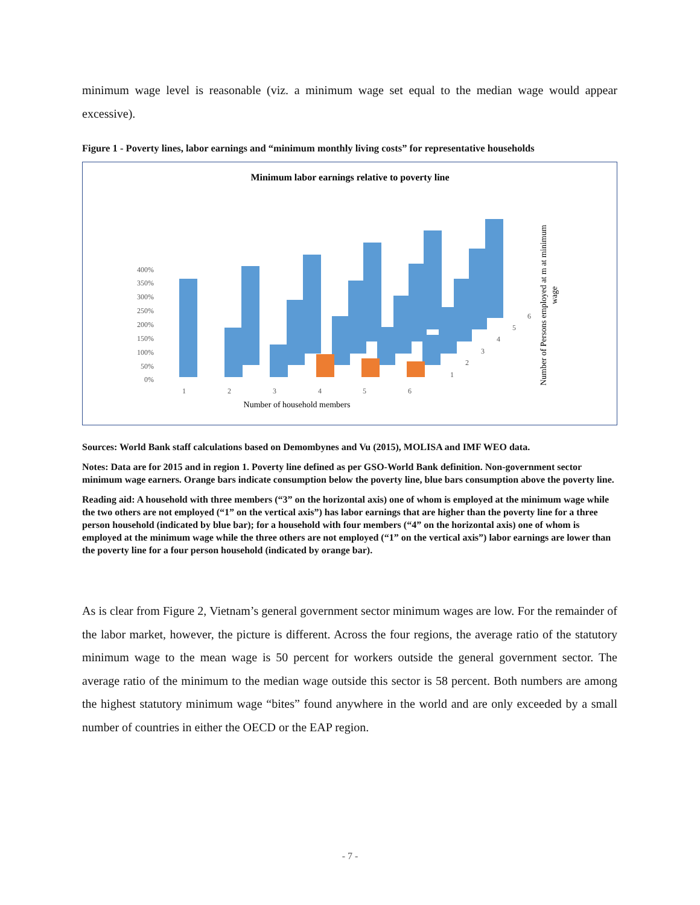minimum wage level is reasonable (viz. a minimum wage set equal to the median wage would appear excessive).
Figure 1 - Poverty lines, labor earnings and “minimum monthly living costs” for representative households
Minimum labor earnings relative to poverty line
0%
50%
100%
150%
200%
250%
300%
350%
400%
1
2
3
4
5
6
1
2
3
4
5
6
Number of household members
Number of Persons employed at m at minimum
wage
Sources: World Bank staff calculations based on Demombynes and Vu (2015), MOLISA and IMF WEO data.
Notes: Data are for 2015 and in region 1. Poverty line defined as per GSO-World Bank definition. Non-government sector minimum wage earners. Orange bars indicate consumption below the poverty line, blue bars consumption above the poverty line.
Reading aid: A household with three members (“3” on the horizontal axis) one of whom is employed at the minimum wage while the two others are not employed (“1” on the vertical axis”) has labor earnings that are higher than the poverty line for a three person household (indicated by blue bar); for a household with four members (“4” on the horizontal axis) one of whom is employed at the minimum wage while the three others are not employed (“1” on the vertical axis”) labor earnings are lower than the poverty line for a four person household (indicated by orange bar).
As is clear from Figure 2, Vietnam’s general government sector minimum wages are low. For the remainder of the labor market, however, the picture is different. Across the four regions, the average ratio of the statutory minimum wage to the mean wage is 50 percent for workers outside the general government sector. The average ratio of the minimum to the median wage outside this sector is 58 percent. Both numbers are among the highest statutory minimum wage “bites” found anywhere in the world and are only exceeded by a small number of countries in either the OECD or the EAP region.
- 7 -